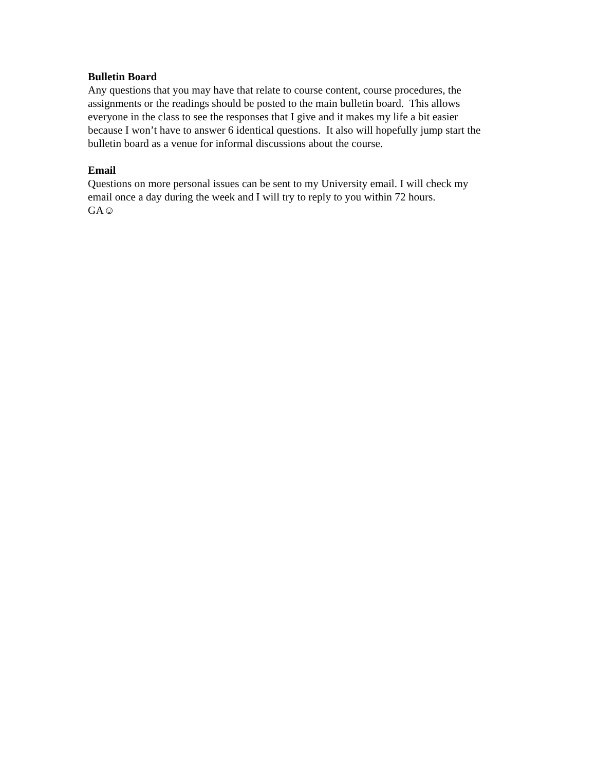Bulletin Board
Any questions that you may have that relate to course content, course procedures, the
assignments or the readings should be posted to the main bulletin board. This allows
everyone in the class to see the responses that I give and it makes my life a bit easier
because I won’t have to answer 6 identical questions. It also will hopefully jump start the
bulletin board as a venue for informal discussions about the course.
Email
Questions on more personal issues can be sent to my University email. I will check my
email once a day during the week and I will try to reply to you within 72 hours.
GA☺